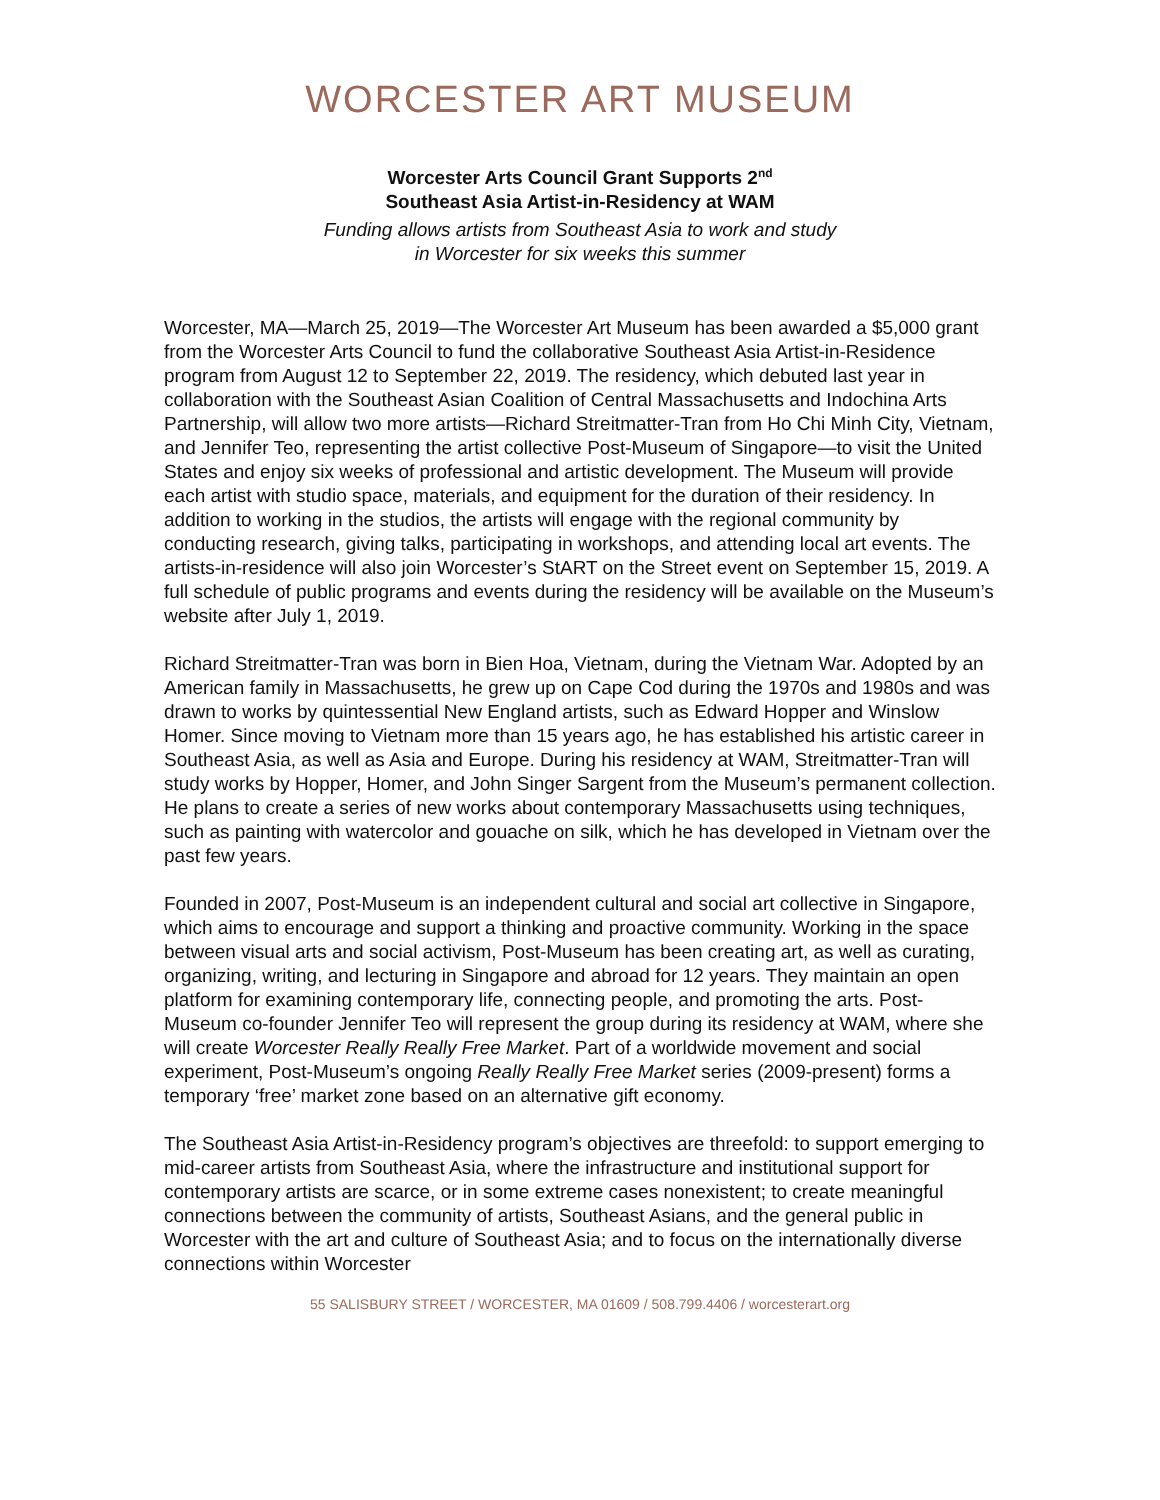WORCESTER ART MUSEUM
Worcester Arts Council Grant Supports 2<sup>nd</sup>
Southeast Asia Artist-in-Residency at WAM
Funding allows artists from Southeast Asia to work and study
in Worcester for six weeks this summer
Worcester, MA—March 25, 2019—The Worcester Art Museum has been awarded a $5,000 grant from the Worcester Arts Council to fund the collaborative Southeast Asia Artist-in-Residence program from August 12 to September 22, 2019. The residency, which debuted last year in collaboration with the Southeast Asian Coalition of Central Massachusetts and Indochina Arts Partnership, will allow two more artists—Richard Streitmatter-Tran from Ho Chi Minh City, Vietnam, and Jennifer Teo, representing the artist collective Post-Museum of Singapore—to visit the United States and enjoy six weeks of professional and artistic development. The Museum will provide each artist with studio space, materials, and equipment for the duration of their residency. In addition to working in the studios, the artists will engage with the regional community by conducting research, giving talks, participating in workshops, and attending local art events. The artists-in-residence will also join Worcester’s StART on the Street event on September 15, 2019. A full schedule of public programs and events during the residency will be available on the Museum’s website after July 1, 2019.
Richard Streitmatter-Tran was born in Bien Hoa, Vietnam, during the Vietnam War. Adopted by an American family in Massachusetts, he grew up on Cape Cod during the 1970s and 1980s and was drawn to works by quintessential New England artists, such as Edward Hopper and Winslow Homer. Since moving to Vietnam more than 15 years ago, he has established his artistic career in Southeast Asia, as well as Asia and Europe. During his residency at WAM, Streitmatter-Tran will study works by Hopper, Homer, and John Singer Sargent from the Museum’s permanent collection. He plans to create a series of new works about contemporary Massachusetts using techniques, such as painting with watercolor and gouache on silk, which he has developed in Vietnam over the past few years.
Founded in 2007, Post-Museum is an independent cultural and social art collective in Singapore, which aims to encourage and support a thinking and proactive community. Working in the space between visual arts and social activism, Post-Museum has been creating art, as well as curating, organizing, writing, and lecturing in Singapore and abroad for 12 years. They maintain an open platform for examining contemporary life, connecting people, and promoting the arts. Post-Museum co-founder Jennifer Teo will represent the group during its residency at WAM, where she will create Worcester Really Really Free Market. Part of a worldwide movement and social experiment, Post-Museum’s ongoing Really Really Free Market series (2009-present) forms a temporary ‘free’ market zone based on an alternative gift economy.
The Southeast Asia Artist-in-Residency program’s objectives are threefold: to support emerging to mid-career artists from Southeast Asia, where the infrastructure and institutional support for contemporary artists are scarce, or in some extreme cases nonexistent; to create meaningful connections between the community of artists, Southeast Asians, and the general public in Worcester with the art and culture of Southeast Asia; and to focus on the internationally diverse connections within Worcester
55 SALISBURY STREET / WORCESTER, MA 01609 / 508.799.4406 / worcesterart.org